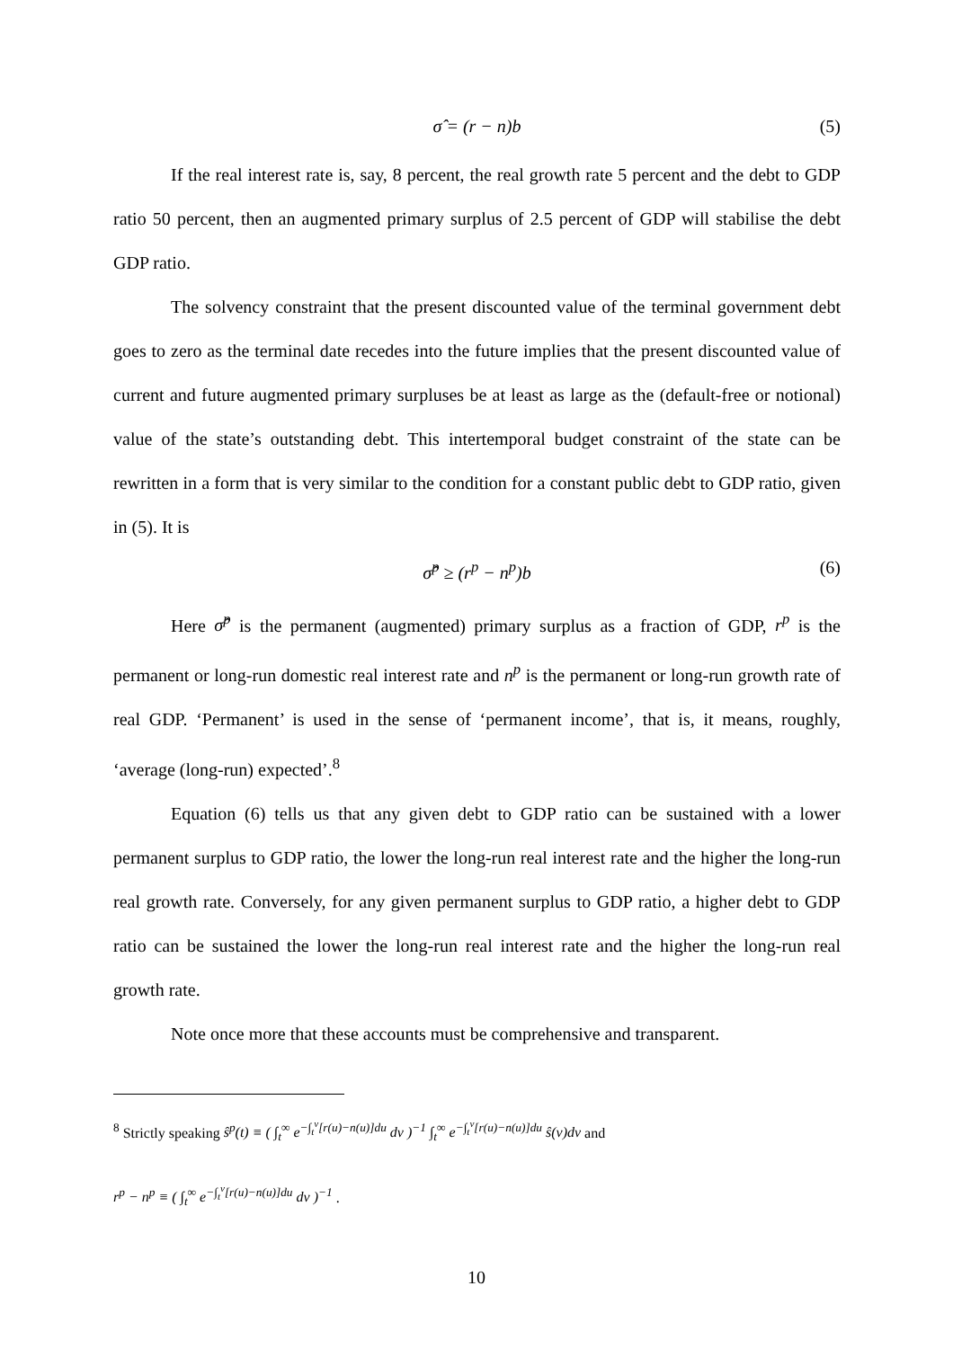σ̂ = (r − n)b (5)
If the real interest rate is, say, 8 percent, the real growth rate 5 percent and the debt to GDP ratio 50 percent, then an augmented primary surplus of 2.5 percent of GDP will stabilise the debt GDP ratio.
The solvency constraint that the present discounted value of the terminal government debt goes to zero as the terminal date recedes into the future implies that the present discounted value of current and future augmented primary surpluses be at least as large as the (default-free or notional) value of the state’s outstanding debt. This intertemporal budget constraint of the state can be rewritten in a form that is very similar to the condition for a constant public debt to GDP ratio, given in (5). It is
σ̂<sup>p</sup> ≥ (r<sup>p</sup> − n<sup>p</sup>)b (6)
Here σ̂<sup>p</sup> is the permanent (augmented) primary surplus as a fraction of GDP, r<sup>p</sup> is the permanent or long-run domestic real interest rate and n<sup>p</sup> is the permanent or long-run growth rate of real GDP. ‘Permanent’ is used in the sense of ‘permanent income’, that is, it means, roughly, ‘average (long-run) expected’.<sup>8</sup>
Equation (6) tells us that any given debt to GDP ratio can be sustained with a lower permanent surplus to GDP ratio, the lower the long-run real interest rate and the higher the long-run real growth rate. Conversely, for any given permanent surplus to GDP ratio, a higher debt to GDP ratio can be sustained the lower the long-run real interest rate and the higher the long-run real growth rate.
Note once more that these accounts must be comprehensive and transparent.
<sup>8</sup> Strictly speaking ŝ<sup>p</sup>(t) ≡ ( ∫<sub>t</sub><sup>∞</sup> e<sup>−∫<sub>t</sub><sup>v</sup>[r(u)−n(u)]du</sup> dv )<sup>−1</sup> ∫<sub>t</sub><sup>∞</sup> e<sup>−∫<sub>t</sub><sup>v</sup>[r(u)−n(u)]du</sup> ŝ(v)dv and
r<sup>p</sup> − n<sup>p</sup> ≡ ( ∫<sub>t</sub><sup>∞</sup> e<sup>−∫<sub>t</sub><sup>v</sup>[r(u)−n(u)]du</sup> dv )<sup>−1</sup> .
10